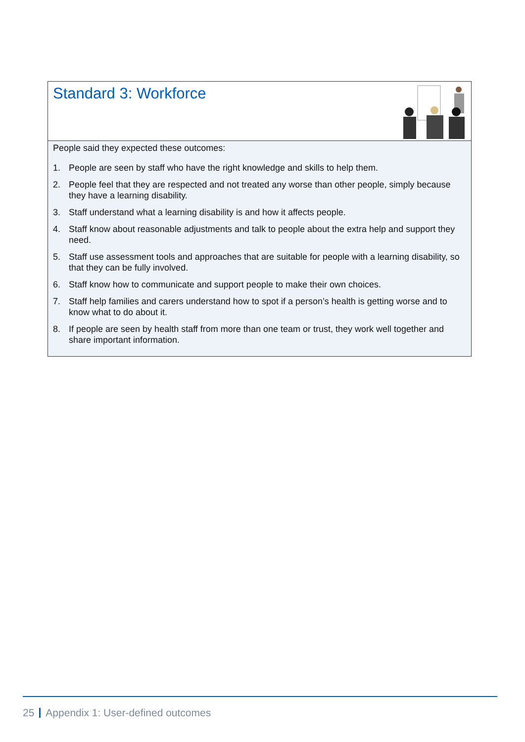Standard 3: Workforce
People said they expected these outcomes:
1. People are seen by staff who have the right knowledge and skills to help them.
2. People feel that they are respected and not treated any worse than other people, simply because they have a learning disability.
3. Staff understand what a learning disability is and how it affects people.
4. Staff know about reasonable adjustments and talk to people about the extra help and support they need.
5. Staff use assessment tools and approaches that are suitable for people with a learning disability, so that they can be fully involved.
6. Staff know how to communicate and support people to make their own choices.
7. Staff help families and carers understand how to spot if a person’s health is getting worse and to know what to do about it.
8. If people are seen by health staff from more than one team or trust, they work well together and share important information.
25 Appendix 1: User-defined outcomes